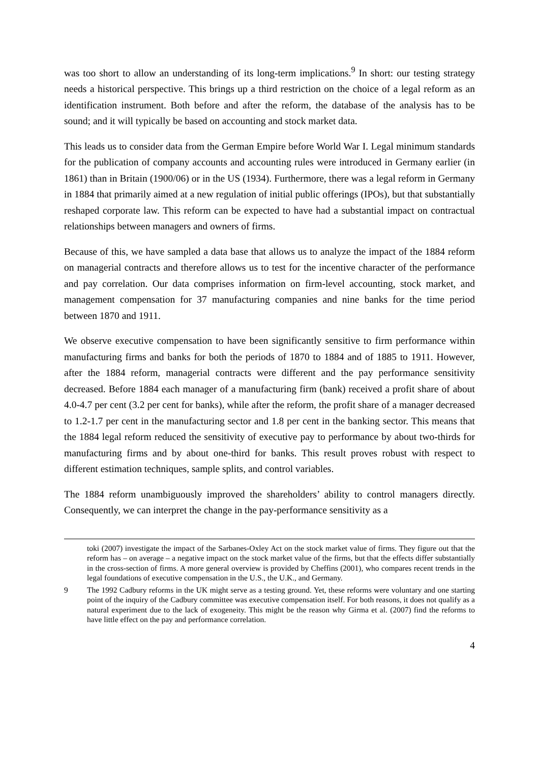was too short to allow an understanding of its long-term implications.<sup>9</sup> In short: our testing strategy needs a historical perspective. This brings up a third restriction on the choice of a legal reform as an identification instrument. Both before and after the reform, the database of the analysis has to be sound; and it will typically be based on accounting and stock market data.
This leads us to consider data from the German Empire before World War I. Legal minimum standards for the publication of company accounts and accounting rules were introduced in Germany earlier (in 1861) than in Britain (1900/06) or in the US (1934). Furthermore, there was a legal reform in Germany in 1884 that primarily aimed at a new regulation of initial public offerings (IPOs), but that substantially reshaped corporate law. This reform can be expected to have had a substantial impact on contractual relationships between managers and owners of firms.
Because of this, we have sampled a data base that allows us to analyze the impact of the 1884 reform on managerial contracts and therefore allows us to test for the incentive character of the performance and pay correlation. Our data comprises information on firm-level accounting, stock market, and management compensation for 37 manufacturing companies and nine banks for the time period between 1870 and 1911.
We observe executive compensation to have been significantly sensitive to firm performance within manufacturing firms and banks for both the periods of 1870 to 1884 and of 1885 to 1911. However, after the 1884 reform, managerial contracts were different and the pay performance sensitivity decreased. Before 1884 each manager of a manufacturing firm (bank) received a profit share of about 4.0-4.7 per cent (3.2 per cent for banks), while after the reform, the profit share of a manager decreased to 1.2-1.7 per cent in the manufacturing sector and 1.8 per cent in the banking sector. This means that the 1884 legal reform reduced the sensitivity of executive pay to performance by about two-thirds for manufacturing firms and by about one-third for banks. This result proves robust with respect to different estimation techniques, sample splits, and control variables.
The 1884 reform unambiguously improved the shareholders’ ability to control managers directly. Consequently, we can interpret the change in the pay-performance sensitivity as a
toki (2007) investigate the impact of the Sarbanes-Oxley Act on the stock market value of firms. They figure out that the reform has – on average – a negative impact on the stock market value of the firms, but that the effects differ substantially in the cross-section of firms. A more general overview is provided by Cheffins (2001), who compares recent trends in the legal foundations of executive compensation in the U.S., the U.K., and Germany.
9 The 1992 Cadbury reforms in the UK might serve as a testing ground. Yet, these reforms were voluntary and one starting point of the inquiry of the Cadbury committee was executive compensation itself. For both reasons, it does not qualify as a natural experiment due to the lack of exogeneity. This might be the reason why Girma et al. (2007) find the reforms to have little effect on the pay and performance correlation.
4